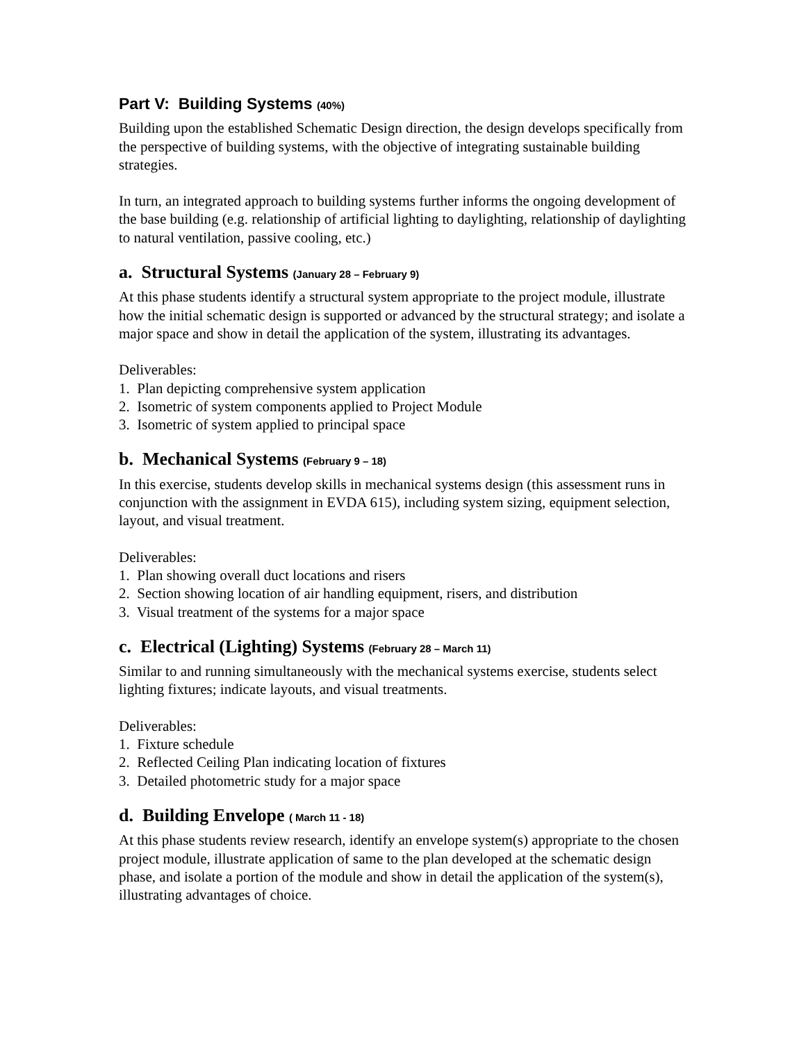Part V: Building Systems (40%)
Building upon the established Schematic Design direction, the design develops specifically from the perspective of building systems, with the objective of integrating sustainable building strategies.
In turn, an integrated approach to building systems further informs the ongoing development of the base building (e.g. relationship of artificial lighting to daylighting, relationship of daylighting to natural ventilation, passive cooling, etc.)
a. Structural Systems (January 28 – February 9)
At this phase students identify a structural system appropriate to the project module, illustrate how the initial schematic design is supported or advanced by the structural strategy; and isolate a major space and show in detail the application of the system, illustrating its advantages.
Deliverables:
1. Plan depicting comprehensive system application
2. Isometric of system components applied to Project Module
3. Isometric of system applied to principal space
b. Mechanical Systems (February 9 – 18)
In this exercise, students develop skills in mechanical systems design (this assessment runs in conjunction with the assignment in EVDA 615), including system sizing, equipment selection, layout, and visual treatment.
Deliverables:
1. Plan showing overall duct locations and risers
2. Section showing location of air handling equipment, risers, and distribution
3. Visual treatment of the systems for a major space
c. Electrical (Lighting) Systems (February 28 – March 11)
Similar to and running simultaneously with the mechanical systems exercise, students select lighting fixtures; indicate layouts, and visual treatments.
Deliverables:
1. Fixture schedule
2. Reflected Ceiling Plan indicating location of fixtures
3. Detailed photometric study for a major space
d. Building Envelope ( March 11 - 18)
At this phase students review research, identify an envelope system(s) appropriate to the chosen project module, illustrate application of same to the plan developed at the schematic design phase, and isolate a portion of the module and show in detail the application of the system(s), illustrating advantages of choice.